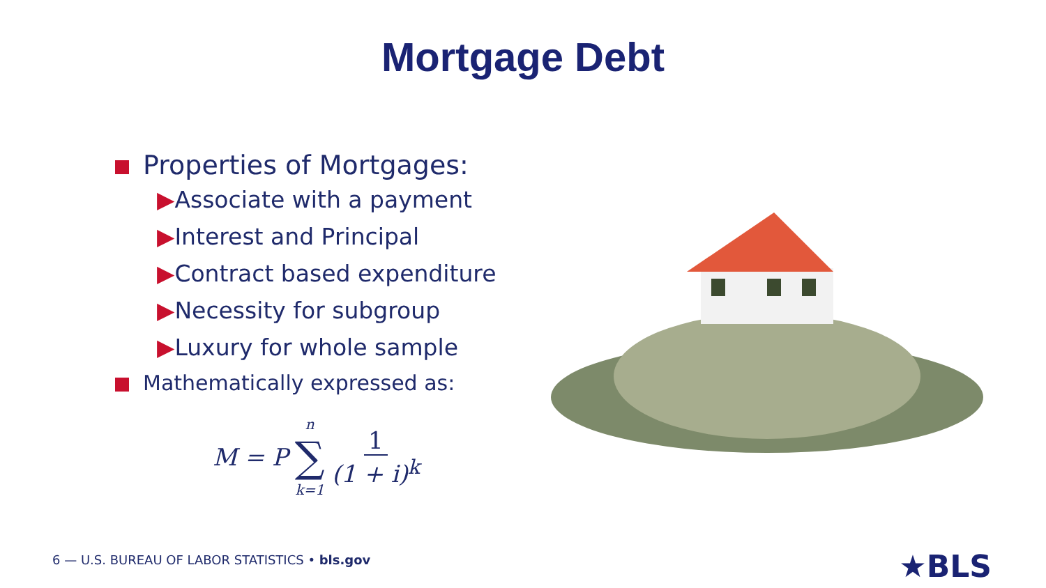Mortgage Debt
Properties of Mortgages:
▶Associate with a payment
▶Interest and Principal
▶Contract based expenditure
▶Necessity for subgroup
▶Luxury for whole sample
Mathematically expressed as:
M = P n
∑
k=1 1
(1 + i)<sup>k</sup>
6 — U.S. BUREAU OF LABOR STATISTICS • bls.gov
★BLS